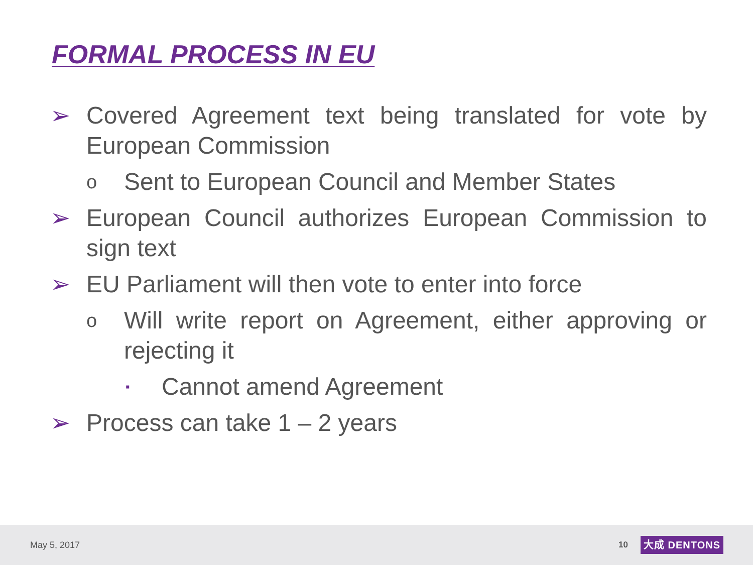FORMAL PROCESS IN EU
➢ Covered Agreement text being translated for vote by European Commission
o Sent to European Council and Member States
➢ European Council authorizes European Commission to sign text
➢ EU Parliament will then vote to enter into force
o Will write report on Agreement, either approving or rejecting it
▪ Cannot amend Agreement
➢ Process can take 1 – 2 years
May 5, 2017 10 大成 DENTONS